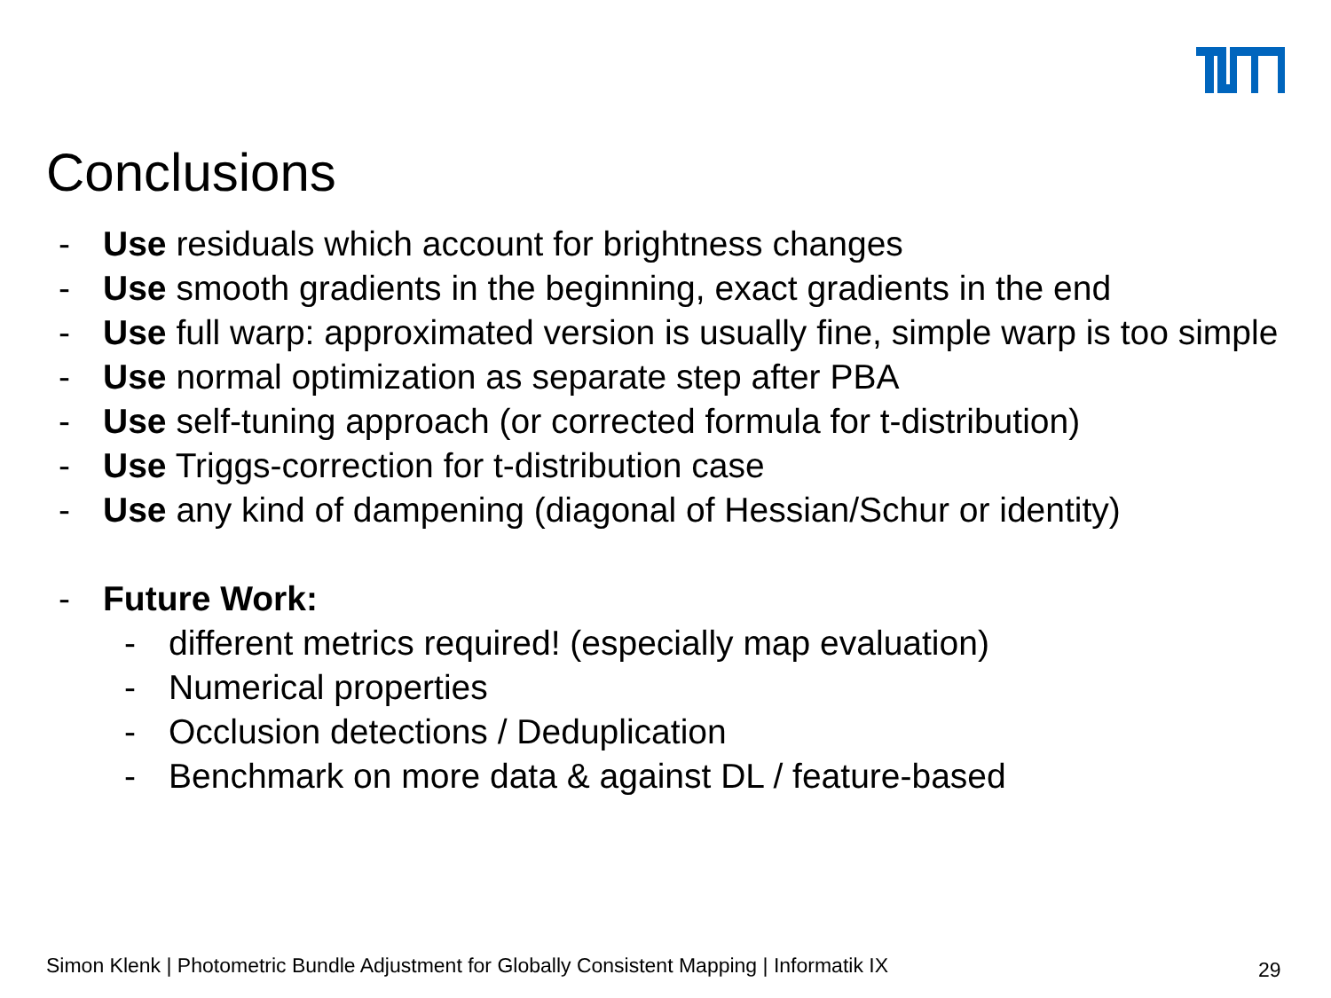Conclusions
- Use residuals which account for brightness changes
- Use smooth gradients in the beginning, exact gradients in the end
- Use full warp: approximated version is usually fine, simple warp is too simple
- Use normal optimization as separate step after PBA
- Use self-tuning approach (or corrected formula for t-distribution)
- Use Triggs-correction for t-distribution case
- Use any kind of dampening (diagonal of Hessian/Schur or identity)
- Future Work:
- different metrics required! (especially map evaluation)
- Numerical properties
- Occlusion detections / Deduplication
- Benchmark on more data & against DL / feature-based
Simon Klenk | Photometric Bundle Adjustment for Globally Consistent Mapping | Informatik IX
29